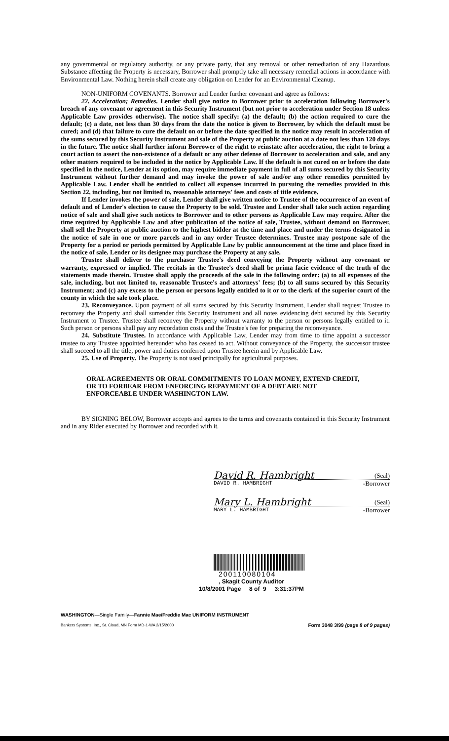any governmental or regulatory authority, or any private party, that any removal or other remediation of any Hazardous Substance affecting the Property is necessary, Borrower shall promptly take all necessary remedial actions in accordance with Environmental Law. Nothing herein shall create any obligation on Lender for an Environmental Cleanup.
NON-UNIFORM COVENANTS. Borrower and Lender further covenant and agree as follows:
22. Acceleration; Remedies. Lender shall give notice to Borrower prior to acceleration following Borrower's breach of any covenant or agreement in this Security Instrument (but not prior to acceleration under Section 18 unless Applicable Law provides otherwise). The notice shall specify: (a) the default; (b) the action required to cure the default; (c) a date, not less than 30 days from the date the notice is given to Borrower, by which the default must be cured; and (d) that failure to cure the default on or before the date specified in the notice may result in acceleration of the sums secured by this Security Instrument and sale of the Property at public auction at a date not less than 120 days in the future. The notice shall further inform Borrower of the right to reinstate after acceleration, the right to bring a court action to assert the non-existence of a default or any other defense of Borrower to acceleration and sale, and any other matters required to be included in the notice by Applicable Law. If the default is not cured on or before the date specified in the notice, Lender at its option, may require immediate payment in full of all sums secured by this Security Instrument without further demand and may invoke the power of sale and/or any other remedies permitted by Applicable Law. Lender shall be entitled to collect all expenses incurred in pursuing the remedies provided in this Section 22, including, but not limited to, reasonable attorneys' fees and costs of title evidence.
If Lender invokes the power of sale, Lender shall give written notice to Trustee of the occurrence of an event of default and of Lender's election to cause the Property to be sold. Trustee and Lender shall take such action regarding notice of sale and shall give such notices to Borrower and to other persons as Applicable Law may require. After the time required by Applicable Law and after publication of the notice of sale, Trustee, without demand on Borrower, shall sell the Property at public auction to the highest bidder at the time and place and under the terms designated in the notice of sale in one or more parcels and in any order Trustee determines. Trustee may postpone sale of the Property for a period or periods permitted by Applicable Law by public announcement at the time and place fixed in the notice of sale. Lender or its designee may purchase the Property at any sale.
Trustee shall deliver to the purchaser Trustee's deed conveying the Property without any covenant or warranty, expressed or implied. The recitals in the Trustee's deed shall be prima facie evidence of the truth of the statements made therein. Trustee shall apply the proceeds of the sale in the following order: (a) to all expenses of the sale, including, but not limited to, reasonable Trustee's and attorneys' fees; (b) to all sums secured by this Security Instrument; and (c) any excess to the person or persons legally entitled to it or to the clerk of the superior court of the county in which the sale took place.
23. Reconveyance. Upon payment of all sums secured by this Security Instrument, Lender shall request Trustee to reconvey the Property and shall surrender this Security Instrument and all notes evidencing debt secured by this Security Instrument to Trustee. Trustee shall reconvey the Property without warranty to the person or persons legally entitled to it. Such person or persons shall pay any recordation costs and the Trustee's fee for preparing the reconveyance.
24. Substitute Trustee. In accordance with Applicable Law, Lender may from time to time appoint a successor trustee to any Trustee appointed hereunder who has ceased to act. Without conveyance of the Property, the successor trustee shall succeed to all the title, power and duties conferred upon Trustee herein and by Applicable Law.
25. Use of Property. The Property is not used principally for agricultural purposes.
ORAL AGREEMENTS OR ORAL COMMITMENTS TO LOAN MONEY, EXTEND CREDIT, OR TO FORBEAR FROM ENFORCING REPAYMENT OF A DEBT ARE NOT ENFORCEABLE UNDER WASHINGTON LAW.
BY SIGNING BELOW, Borrower accepts and agrees to the terms and covenants contained in this Security Instrument and in any Rider executed by Borrower and recorded with it.
David R. Hambright (Seal)
DAVID R. HAMBRIGHT -Borrower
Mary L. Hambright (Seal)
MARY L. HAMBRIGHT -Borrower
200110080104
, Skagit County Auditor
10/8/2001 Page 8 of 9 3:31:37PM
WASHINGTON—Single Family—Fannie Mae/Freddie Mac UNIFORM INSTRUMENT
Bankers Systems, Inc., St. Cloud, MN Form MD-1-WA 2/15/2000 Form 3048 3/99 (page 8 of 9 pages)